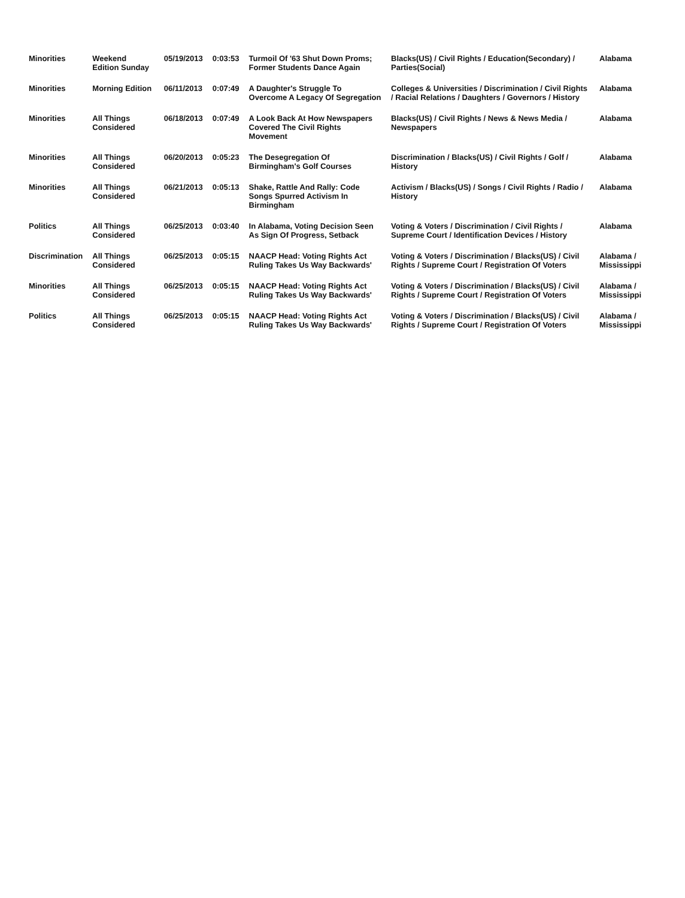| Minorities | Weekend Edition Sunday | 05/19/2013 | 0:03:53 | Turmoil Of '63 Shut Down Proms; Former Students Dance Again | Blacks(US) / Civil Rights / Education(Secondary) / Parties(Social) | Alabama |
| Minorities | Morning Edition | 06/11/2013 | 0:07:49 | A Daughter's Struggle To Overcome A Legacy Of Segregation | Colleges & Universities / Discrimination / Civil Rights / Racial Relations / Daughters / Governors / History | Alabama |
| Minorities | All Things Considered | 06/18/2013 | 0:07:49 | A Look Back At How Newspapers Covered The Civil Rights Movement | Blacks(US) / Civil Rights / News & News Media / Newspapers | Alabama |
| Minorities | All Things Considered | 06/20/2013 | 0:05:23 | The Desegregation Of Birmingham's Golf Courses | Discrimination / Blacks(US) / Civil Rights / Golf / History | Alabama |
| Minorities | All Things Considered | 06/21/2013 | 0:05:13 | Shake, Rattle And Rally: Code Songs Spurred Activism In Birmingham | Activism / Blacks(US) / Songs / Civil Rights / Radio / History | Alabama |
| Politics | All Things Considered | 06/25/2013 | 0:03:40 | In Alabama, Voting Decision Seen As Sign Of Progress, Setback | Voting & Voters / Discrimination / Civil Rights / Supreme Court / Identification Devices / History | Alabama |
| Discrimination | All Things Considered | 06/25/2013 | 0:05:15 | NAACP Head: Voting Rights Act Ruling Takes Us Way Backwards' | Voting & Voters / Discrimination / Blacks(US) / Civil Rights / Supreme Court / Registration Of Voters | Alabama / Mississippi |
| Minorities | All Things Considered | 06/25/2013 | 0:05:15 | NAACP Head: Voting Rights Act Ruling Takes Us Way Backwards' | Voting & Voters / Discrimination / Blacks(US) / Civil Rights / Supreme Court / Registration Of Voters | Alabama / Mississippi |
| Politics | All Things Considered | 06/25/2013 | 0:05:15 | NAACP Head: Voting Rights Act Ruling Takes Us Way Backwards' | Voting & Voters / Discrimination / Blacks(US) / Civil Rights / Supreme Court / Registration Of Voters | Alabama / Mississippi |